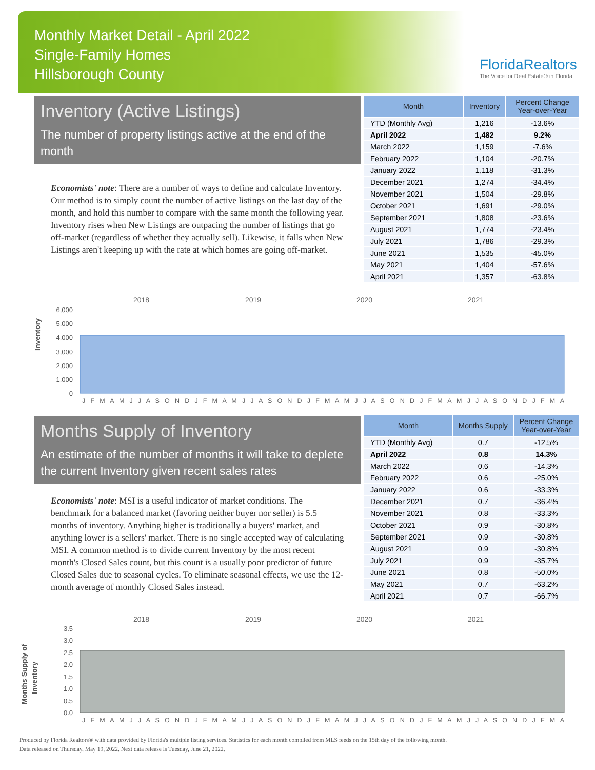Monthly Market Detail - April 2022
Single-Family Homes
Hillsborough County
FloridaRealtors
The Voice for Real Estate® in Florida
Inventory (Active Listings)
The number of property listings active at the end of the month
Economists' note: There are a number of ways to define and calculate Inventory. Our method is to simply count the number of active listings on the last day of the month, and hold this number to compare with the same month the following year. Inventory rises when New Listings are outpacing the number of listings that go off-market (regardless of whether they actually sell). Likewise, it falls when New Listings aren't keeping up with the rate at which homes are going off-market.
| Month | Inventory | Percent Change Year-over-Year |
| --- | --- | --- |
| YTD (Monthly Avg) | 1,216 | -13.6% |
| April 2022 | 1,482 | 9.2% |
| March 2022 | 1,159 | -7.6% |
| February 2022 | 1,104 | -20.7% |
| January 2022 | 1,118 | -31.3% |
| December 2021 | 1,274 | -34.4% |
| November 2021 | 1,504 | -29.8% |
| October 2021 | 1,691 | -29.0% |
| September 2021 | 1,808 | -23.6% |
| August 2021 | 1,774 | -23.4% |
| July 2021 | 1,786 | -29.3% |
| June 2021 | 1,535 | -45.0% |
| May 2021 | 1,404 | -57.6% |
| April 2021 | 1,357 | -63.8% |
Inventory
2018
2019
2020
2021
6,000
5,000
4,000
3,000
2,000
1,000
0
J F M A M J J A S O N D J F M A M J J A S O N D J F M A M J J A S O N D J F M A M J J A S O N D J F M A
Months Supply of Inventory
An estimate of the number of months it will take to deplete the current Inventory given recent sales rates
Economists' note: MSI is a useful indicator of market conditions. The benchmark for a balanced market (favoring neither buyer nor seller) is 5.5 months of inventory. Anything higher is traditionally a buyers' market, and anything lower is a sellers' market. There is no single accepted way of calculating MSI. A common method is to divide current Inventory by the most recent month's Closed Sales count, but this count is a usually poor predictor of future Closed Sales due to seasonal cycles. To eliminate seasonal effects, we use the 12-month average of monthly Closed Sales instead.
| Month | Months Supply | Percent Change Year-over-Year |
| --- | --- | --- |
| YTD (Monthly Avg) | 0.7 | -12.5% |
| April 2022 | 0.8 | 14.3% |
| March 2022 | 0.6 | -14.3% |
| February 2022 | 0.6 | -25.0% |
| January 2022 | 0.6 | -33.3% |
| December 2021 | 0.7 | -36.4% |
| November 2021 | 0.8 | -33.3% |
| October 2021 | 0.9 | -30.8% |
| September 2021 | 0.9 | -30.8% |
| August 2021 | 0.9 | -30.8% |
| July 2021 | 0.9 | -35.7% |
| June 2021 | 0.8 | -50.0% |
| May 2021 | 0.7 | -63.2% |
| April 2021 | 0.7 | -66.7% |
Months Supply of
Inventory
2018
2019
2020
2021
3.5
3.0
2.5
2.0
1.5
1.0
0.5
0.0
J F M A M J J A S O N D J F M A M J J A S O N D J F M A M J J A S O N D J F M A M J J A S O N D J F M A
Produced by Florida Realtors® with data provided by Florida's multiple listing services. Statistics for each month compiled from MLS feeds on the 15th day of the following month.
Data released on Thursday, May 19, 2022. Next data release is Tuesday, June 21, 2022.